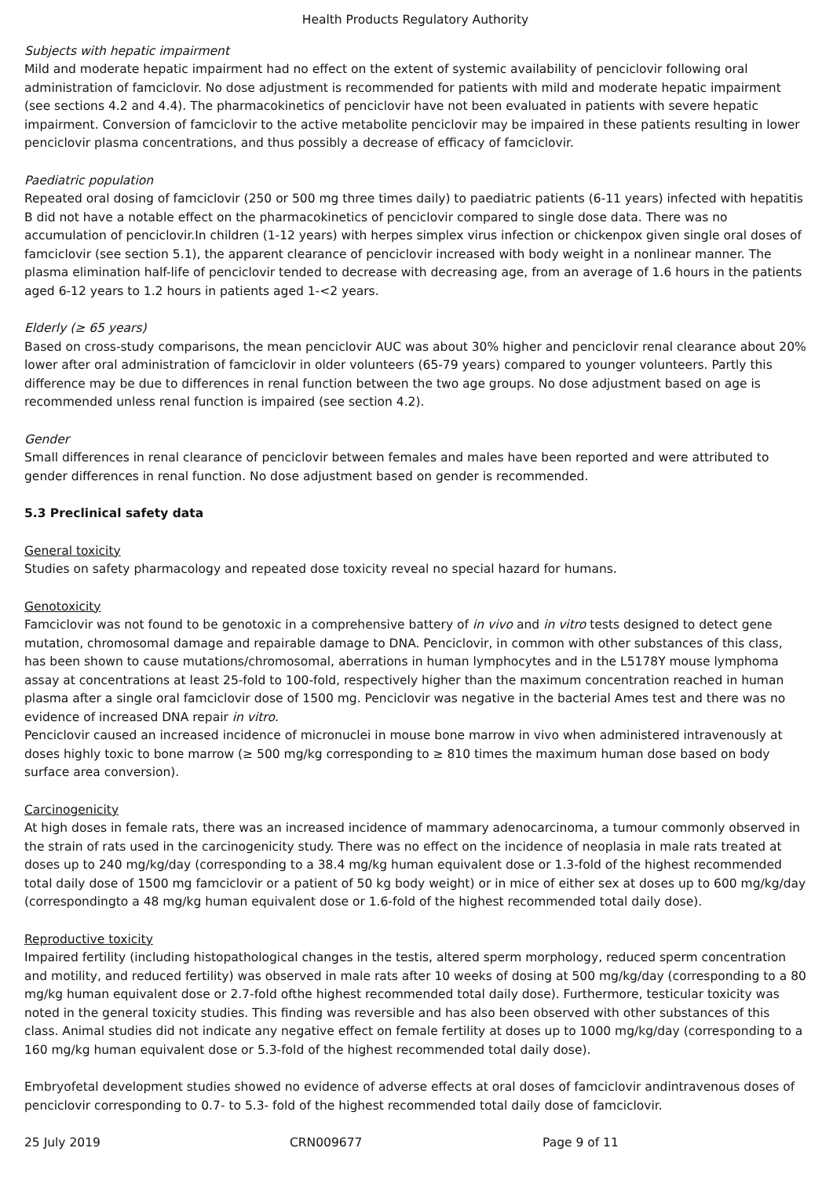Health Products Regulatory Authority
Subjects with hepatic impairment
Mild and moderate hepatic impairment had no effect on the extent of systemic availability of penciclovir following oral administration of famciclovir. No dose adjustment is recommended for patients with mild and moderate hepatic impairment (see sections 4.2 and 4.4). The pharmacokinetics of penciclovir have not been evaluated in patients with severe hepatic impairment. Conversion of famciclovir to the active metabolite penciclovir may be impaired in these patients resulting in lower penciclovir plasma concentrations, and thus possibly a decrease of efficacy of famciclovir.
Paediatric population
Repeated oral dosing of famciclovir (250 or 500 mg three times daily) to paediatric patients (6-11 years) infected with hepatitis B did not have a notable effect on the pharmacokinetics of penciclovir compared to single dose data. There was no accumulation of penciclovir.In children (1-12 years) with herpes simplex virus infection or chickenpox given single oral doses of famciclovir (see section 5.1), the apparent clearance of penciclovir increased with body weight in a nonlinear manner. The plasma elimination half-life of penciclovir tended to decrease with decreasing age, from an average of 1.6 hours in the patients aged 6-12 years to 1.2 hours in patients aged 1-<2 years.
Elderly (≥ 65 years)
Based on cross-study comparisons, the mean penciclovir AUC was about 30% higher and penciclovir renal clearance about 20% lower after oral administration of famciclovir in older volunteers (65-79 years) compared to younger volunteers. Partly this difference may be due to differences in renal function between the two age groups. No dose adjustment based on age is recommended unless renal function is impaired (see section 4.2).
Gender
Small differences in renal clearance of penciclovir between females and males have been reported and were attributed to gender differences in renal function. No dose adjustment based on gender is recommended.
5.3 Preclinical safety data
General toxicity
Studies on safety pharmacology and repeated dose toxicity reveal no special hazard for humans.
Genotoxicity
Famciclovir was not found to be genotoxic in a comprehensive battery of in vivo and in vitro tests designed to detect gene mutation, chromosomal damage and repairable damage to DNA. Penciclovir, in common with other substances of this class, has been shown to cause mutations/chromosomal, aberrations in human lymphocytes and in the L5178Y mouse lymphoma assay at concentrations at least 25-fold to 100-fold, respectively higher than the maximum concentration reached in human plasma after a single oral famciclovir dose of 1500 mg. Penciclovir was negative in the bacterial Ames test and there was no evidence of increased DNA repair in vitro.
Penciclovir caused an increased incidence of micronuclei in mouse bone marrow in vivo when administered intravenously at doses highly toxic to bone marrow (≥ 500 mg/kg corresponding to ≥ 810 times the maximum human dose based on body surface area conversion).
Carcinogenicity
At high doses in female rats, there was an increased incidence of mammary adenocarcinoma, a tumour commonly observed in the strain of rats used in the carcinogenicity study. There was no effect on the incidence of neoplasia in male rats treated at doses up to 240 mg/kg/day (corresponding to a 38.4 mg/kg human equivalent dose or 1.3-fold of the highest recommended total daily dose of 1500 mg famciclovir or a patient of 50 kg body weight) or in mice of either sex at doses up to 600 mg/kg/day (correspondingto a 48 mg/kg human equivalent dose or 1.6-fold of the highest recommended total daily dose).
Reproductive toxicity
Impaired fertility (including histopathological changes in the testis, altered sperm morphology, reduced sperm concentration and motility, and reduced fertility) was observed in male rats after 10 weeks of dosing at 500 mg/kg/day (corresponding to a 80 mg/kg human equivalent dose or 2.7-fold ofthe highest recommended total daily dose). Furthermore, testicular toxicity was noted in the general toxicity studies. This finding was reversible and has also been observed with other substances of this class. Animal studies did not indicate any negative effect on female fertility at doses up to 1000 mg/kg/day (corresponding to a 160 mg/kg human equivalent dose or 5.3-fold of the highest recommended total daily dose).
Embryofetal development studies showed no evidence of adverse effects at oral doses of famciclovir andintravenous doses of penciclovir corresponding to 0.7- to 5.3- fold of the highest recommended total daily dose of famciclovir.
25 July 2019 CRN009677 Page 9 of 11